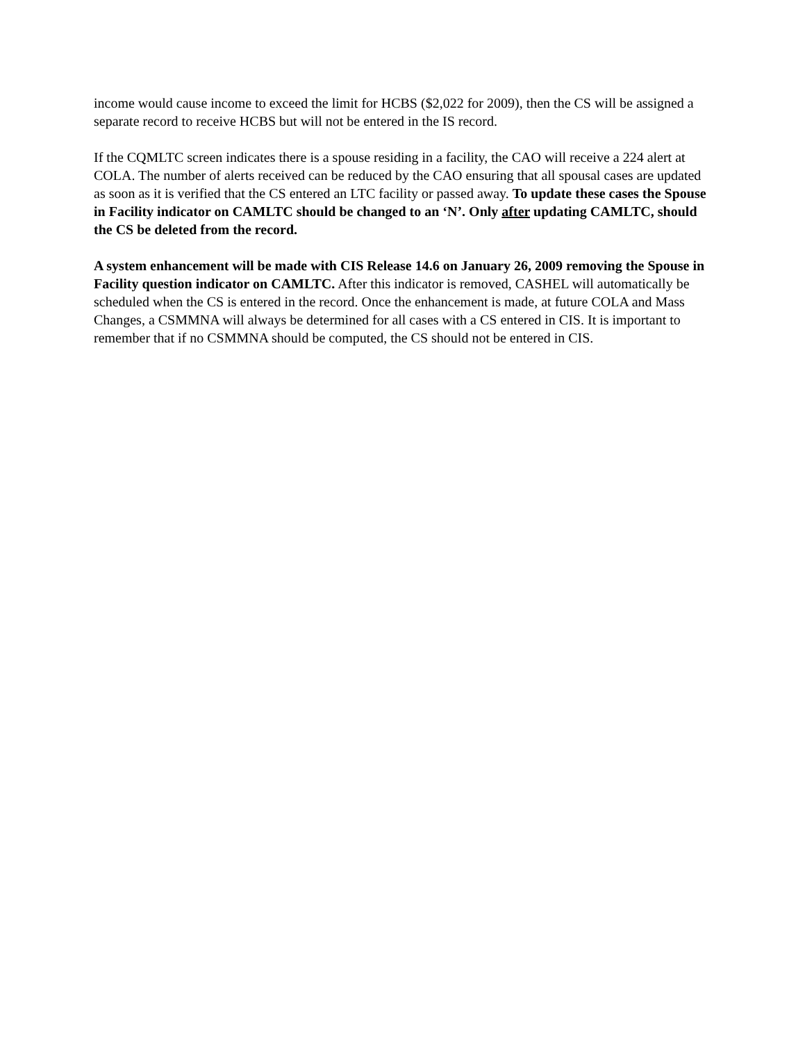income would cause income to exceed the limit for HCBS ($2,022 for 2009), then the CS will be assigned a separate record to receive HCBS but will not be entered in the IS record.
If the CQMLTC screen indicates there is a spouse residing in a facility, the CAO will receive a 224 alert at COLA. The number of alerts received can be reduced by the CAO ensuring that all spousal cases are updated as soon as it is verified that the CS entered an LTC facility or passed away. To update these cases the Spouse in Facility indicator on CAMLTC should be changed to an ‘N’. Only after updating CAMLTC, should the CS be deleted from the record.
A system enhancement will be made with CIS Release 14.6 on January 26, 2009 removing the Spouse in Facility question indicator on CAMLTC. After this indicator is removed, CASHEL will automatically be scheduled when the CS is entered in the record. Once the enhancement is made, at future COLA and Mass Changes, a CSMMNA will always be determined for all cases with a CS entered in CIS. It is important to remember that if no CSMMNA should be computed, the CS should not be entered in CIS.